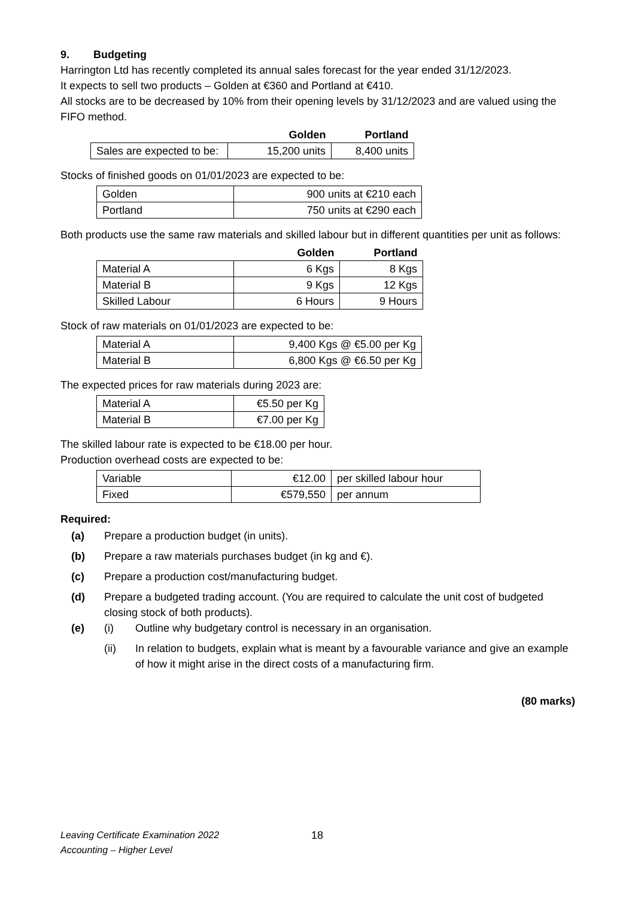9. Budgeting
Harrington Ltd has recently completed its annual sales forecast for the year ended 31/12/2023.
It expects to sell two products – Golden at €360 and Portland at €410.
All stocks are to be decreased by 10% from their opening levels by 31/12/2023 and are valued using the FIFO method.
| | Golden | Portland |
| --- | --- | --- |
| Sales are expected to be: | 15,200 units | 8,400 units |
Stocks of finished goods on 01/01/2023 are expected to be:
| Golden | 900 units at €210 each |
| Portland | 750 units at €290 each |
Both products use the same raw materials and skilled labour but in different quantities per unit as follows:
| | Golden | Portland |
| --- | --- | --- |
| Material A | 6 Kgs | 8 Kgs |
| Material B | 9 Kgs | 12 Kgs |
| Skilled Labour | 6 Hours | 9 Hours |
Stock of raw materials on 01/01/2023 are expected to be:
| Material A | 9,400 Kgs @ €5.00 per Kg |
| Material B | 6,800 Kgs @ €6.50 per Kg |
The expected prices for raw materials during 2023 are:
| Material A | €5.50 per Kg |
| Material B | €7.00 per Kg |
The skilled labour rate is expected to be €18.00 per hour.
Production overhead costs are expected to be:
| Variable | €12.00 | per skilled labour hour |
| Fixed | €579,550 | per annum |
Required:
(a) Prepare a production budget (in units).
(b) Prepare a raw materials purchases budget (in kg and €).
(c) Prepare a production cost/manufacturing budget.
(d) Prepare a budgeted trading account. (You are required to calculate the unit cost of budgeted closing stock of both products).
(e) (i) Outline why budgetary control is necessary in an organisation.
(ii) In relation to budgets, explain what is meant by a favourable variance and give an example of how it might arise in the direct costs of a manufacturing firm.
(80 marks)
Leaving Certificate Examination 2022
Accounting – Higher Level
18